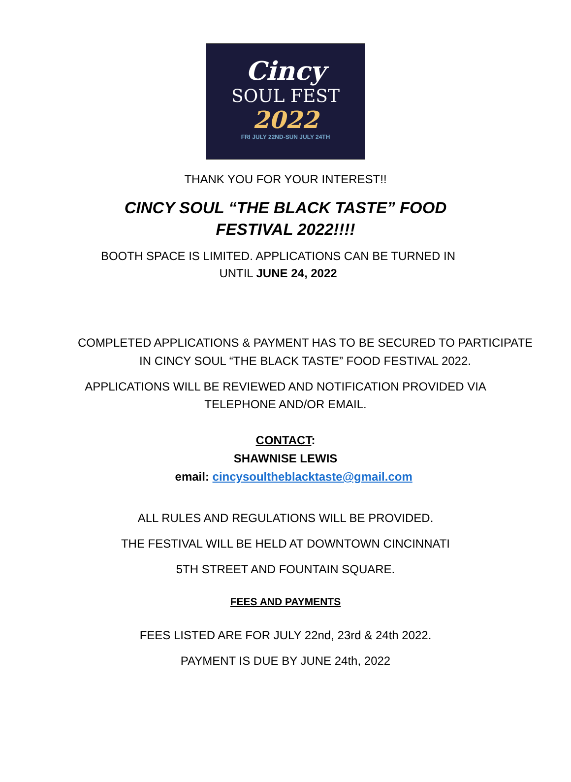Cincy
SOUL FEST
2022
FRI JULY 22ND-SUN JULY 24TH
THANK YOU FOR YOUR INTEREST!!
CINCY SOUL “THE BLACK TASTE” FOOD FESTIVAL 2022!!!!
BOOTH SPACE IS LIMITED. APPLICATIONS CAN BE TURNED IN UNTIL JUNE 24, 2022
COMPLETED APPLICATIONS & PAYMENT HAS TO BE SECURED TO PARTICIPATE
IN CINCY SOUL “THE BLACK TASTE” FOOD FESTIVAL 2022.
APPLICATIONS WILL BE REVIEWED AND NOTIFICATION PROVIDED VIA
TELEPHONE AND/OR EMAIL.
CONTACT:
SHAWNISE LEWIS
email: cincysoultheblacktaste@gmail.com
ALL RULES AND REGULATIONS WILL BE PROVIDED.
THE FESTIVAL WILL BE HELD AT DOWNTOWN CINCINNATI
5TH STREET AND FOUNTAIN SQUARE.
FEES AND PAYMENTS
FEES LISTED ARE FOR JULY 22nd, 23rd & 24th 2022.
PAYMENT IS DUE BY JUNE 24th, 2022